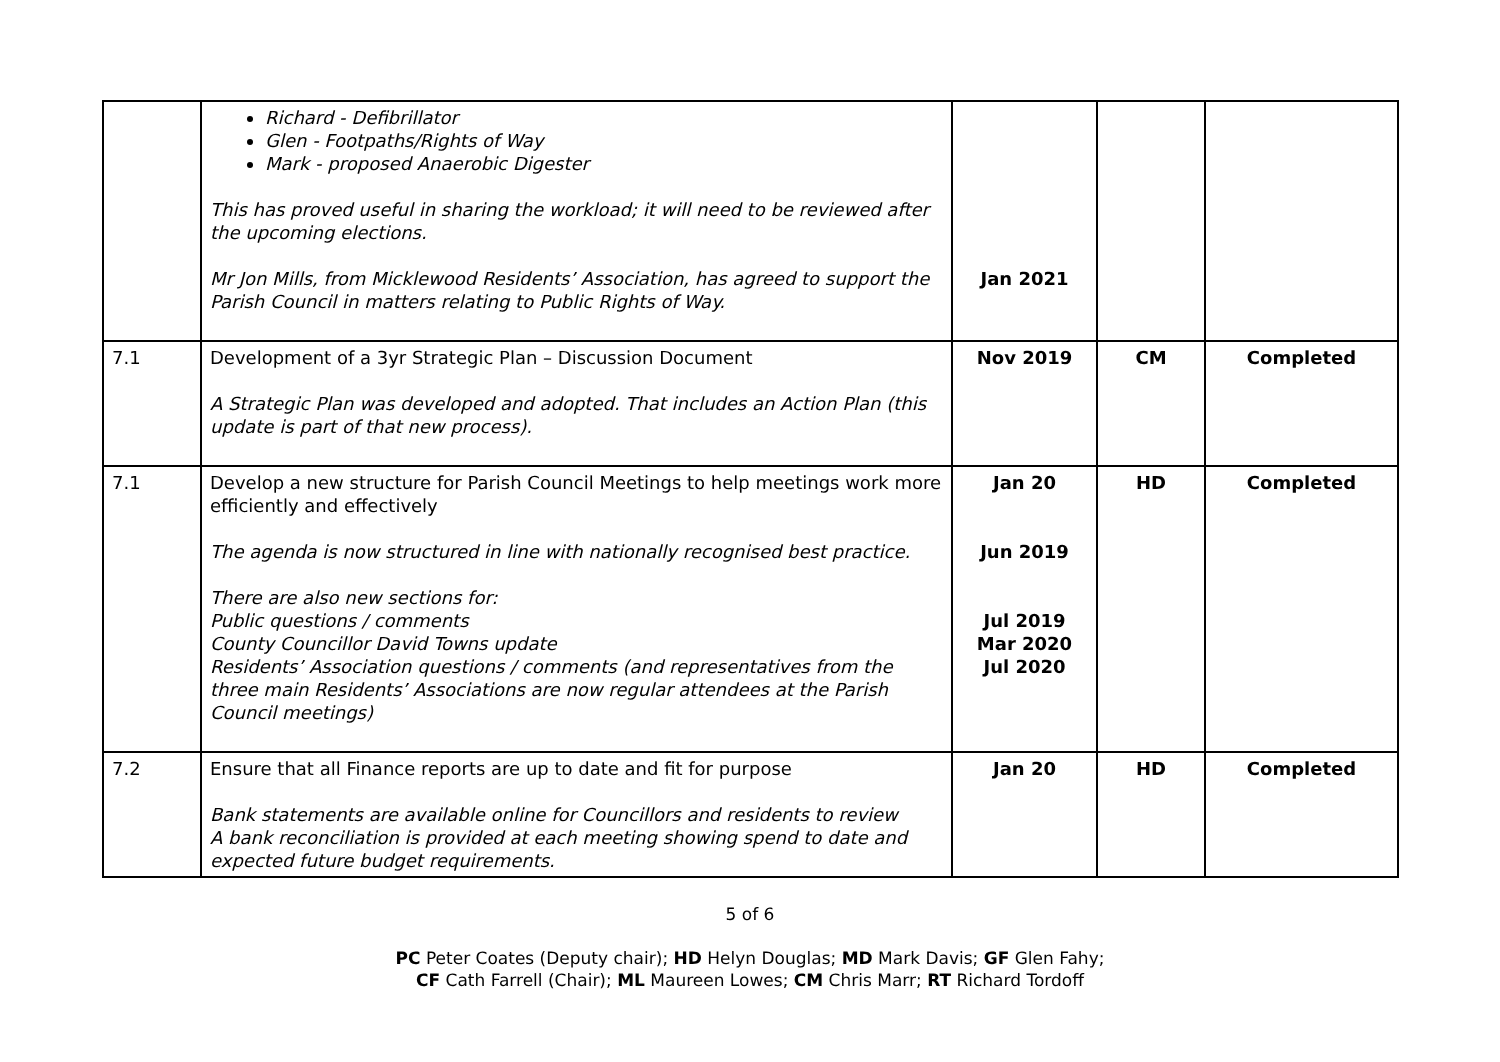| | Richard - Defibrillator Glen - Footpaths/Rights of Way Mark - proposed Anaerobic Digester This has proved useful in sharing the workload; it will need to be reviewed after the upcoming elections. Mr Jon Mills, from Micklewood Residents’ Association, has agreed to support the Parish Council in matters relating to Public Rights of Way. | Jan 2021 | | |
| 7.1 | Development of a 3yr Strategic Plan – Discussion Document A Strategic Plan was developed and adopted. That includes an Action Plan (this update is part of that new process). | Nov 2019 | CM | Completed |
| 7.1 | Develop a new structure for Parish Council Meetings to help meetings work more efficiently and effectively The agenda is now structured in line with nationally recognised best practice. There are also new sections for: Public questions / comments County Councillor David Towns update Residents’ Association questions / comments (and representatives from the three main Residents’ Associations are now regular attendees at the Parish Council meetings) | Jan 20 Jun 2019 Jul 2019 Mar 2020 Jul 2020 | HD | Completed |
| 7.2 | Ensure that all Finance reports are up to date and fit for purpose Bank statements are available online for Councillors and residents to review A bank reconciliation is provided at each meeting showing spend to date and expected future budget requirements. | Jan 20 | HD | Completed |
5 of 6
PC Peter Coates (Deputy chair); HD Helyn Douglas; MD Mark Davis; GF Glen Fahy;
CF Cath Farrell (Chair); ML Maureen Lowes; CM Chris Marr; RT Richard Tordoff